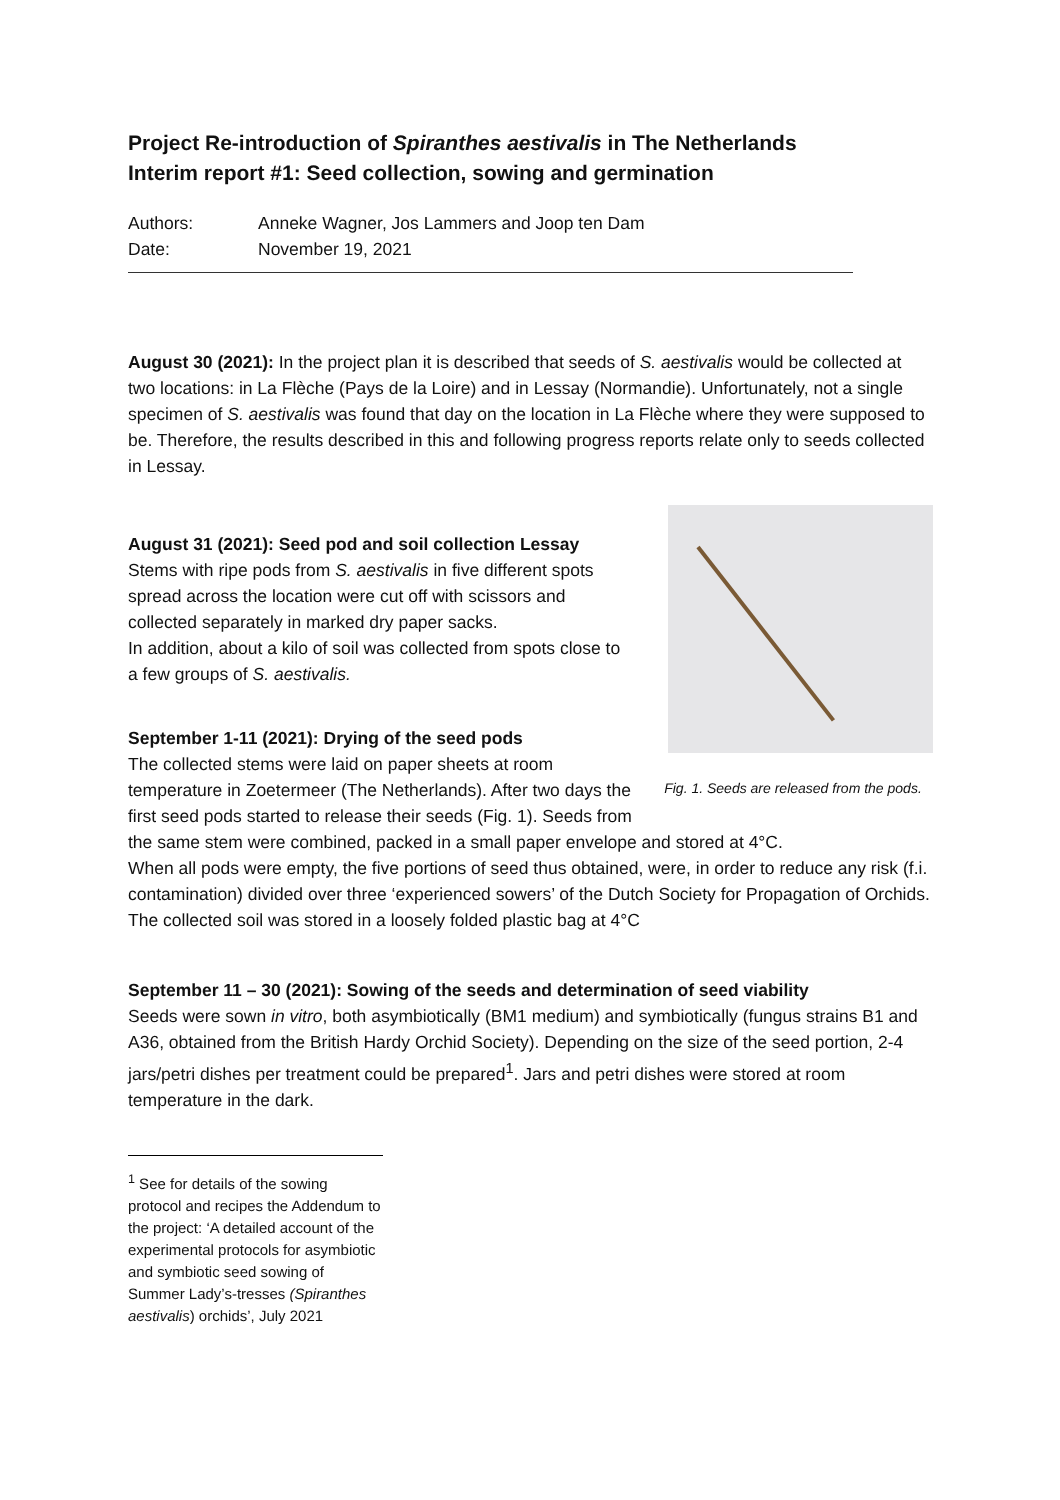Project Re-introduction of Spiranthes aestivalis in The Netherlands
Interim report #1: Seed collection, sowing and germination
Authors: Anneke Wagner, Jos Lammers and Joop ten Dam
Date: November 19, 2021
August 30 (2021): In the project plan it is described that seeds of S. aestivalis would be collected at two locations: in La Flèche (Pays de la Loire) and in Lessay (Normandie). Unfortunately, not a single specimen of S. aestivalis was found that day on the location in La Flèche where they were supposed to be. Therefore, the results described in this and following progress reports relate only to seeds collected in Lessay.
Fig. 1. Seeds are released from the pods.
August 31 (2021): Seed pod and soil collection Lessay
Stems with ripe pods from S. aestivalis in five different spots spread across the location were cut off with scissors and collected separately in marked dry paper sacks.
In addition, about a kilo of soil was collected from spots close to a few groups of S. aestivalis.
September 1-11 (2021): Drying of the seed pods
The collected stems were laid on paper sheets at room temperature in Zoetermeer (The Netherlands). After two days the first seed pods started to release their seeds (Fig. 1). Seeds from the same stem were combined, packed in a small paper envelope and stored at 4°C.
When all pods were empty, the five portions of seed thus obtained, were, in order to reduce any risk (f.i. contamination) divided over three ‘experienced sowers’ of the Dutch Society for Propagation of Orchids.
The collected soil was stored in a loosely folded plastic bag at 4°C
September 11 – 30 (2021): Sowing of the seeds and determination of seed viability
Seeds were sown in vitro, both asymbiotically (BM1 medium) and symbiotically (fungus strains B1 and A36, obtained from the British Hardy Orchid Society). Depending on the size of the seed portion, 2-4 jars/petri dishes per treatment could be prepared<sup>1</sup>. Jars and petri dishes were stored at room temperature in the dark.
<sup>1</sup> See for details of the sowing protocol and recipes the Addendum to the project: ‘A detailed account of the experimental protocols for asymbiotic and symbiotic seed sowing of Summer Lady’s-tresses (Spiranthes aestivalis) orchids’, July 2021